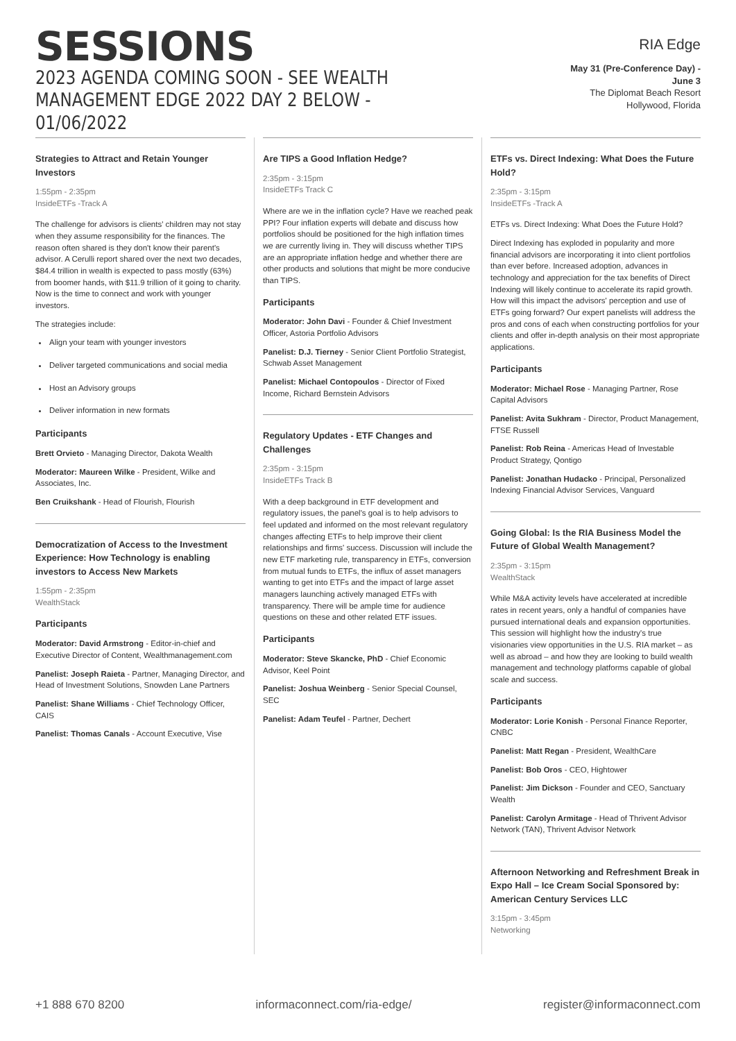SESSIONS
2023 AGENDA COMING SOON - SEE WEALTH MANAGEMENT EDGE 2022 DAY 2 BELOW - 01/06/2022
RIA Edge
May 31 (Pre-Conference Day) -
June 3
The Diplomat Beach Resort
Hollywood, Florida
Strategies to Attract and Retain Younger Investors
1:55pm - 2:35pm
InsideETFs -Track A
The challenge for advisors is clients' children may not stay when they assume responsibility for the finances. The reason often shared is they don't know their parent's advisor. A Cerulli report shared over the next two decades, $84.4 trillion in wealth is expected to pass mostly (63%) from boomer hands, with $11.9 trillion of it going to charity. Now is the time to connect and work with younger investors.
The strategies include:
Align your team with younger investors
Deliver targeted communications and social media
Host an Advisory groups
Deliver information in new formats
Participants
Brett Orvieto - Managing Director, Dakota Wealth
Moderator: Maureen Wilke - President, Wilke and Associates, Inc.
Ben Cruikshank - Head of Flourish, Flourish
Democratization of Access to the Investment Experience: How Technology is enabling investors to Access New Markets
1:55pm - 2:35pm
WealthStack
Participants
Moderator: David Armstrong - Editor-in-chief and Executive Director of Content, Wealthmanagement.com
Panelist: Joseph Raieta - Partner, Managing Director, and Head of Investment Solutions, Snowden Lane Partners
Panelist: Shane Williams - Chief Technology Officer, CAIS
Panelist: Thomas Canals - Account Executive, Vise
Are TIPS a Good Inflation Hedge?
2:35pm - 3:15pm
InsideETFs Track C
Where are we in the inflation cycle? Have we reached peak PPI? Four inflation experts will debate and discuss how portfolios should be positioned for the high inflation times we are currently living in. They will discuss whether TIPS are an appropriate inflation hedge and whether there are other products and solutions that might be more conducive than TIPS.
Participants
Moderator: John Davi - Founder & Chief Investment Officer, Astoria Portfolio Advisors
Panelist: D.J. Tierney - Senior Client Portfolio Strategist, Schwab Asset Management
Panelist: Michael Contopoulos - Director of Fixed Income, Richard Bernstein Advisors
Regulatory Updates - ETF Changes and Challenges
2:35pm - 3:15pm
InsideETFs Track B
With a deep background in ETF development and regulatory issues, the panel's goal is to help advisors to feel updated and informed on the most relevant regulatory changes affecting ETFs to help improve their client relationships and firms' success. Discussion will include the new ETF marketing rule, transparency in ETFs, conversion from mutual funds to ETFs, the influx of asset managers wanting to get into ETFs and the impact of large asset managers launching actively managed ETFs with transparency. There will be ample time for audience questions on these and other related ETF issues.
Participants
Moderator: Steve Skancke, PhD - Chief Economic Advisor, Keel Point
Panelist: Joshua Weinberg - Senior Special Counsel, SEC
Panelist: Adam Teufel - Partner, Dechert
ETFs vs. Direct Indexing: What Does the Future Hold?
2:35pm - 3:15pm
InsideETFs -Track A
ETFs vs. Direct Indexing: What Does the Future Hold?
Direct Indexing has exploded in popularity and more financial advisors are incorporating it into client portfolios than ever before. Increased adoption, advances in technology and appreciation for the tax benefits of Direct Indexing will likely continue to accelerate its rapid growth. How will this impact the advisors' perception and use of ETFs going forward? Our expert panelists will address the pros and cons of each when constructing portfolios for your clients and offer in-depth analysis on their most appropriate applications.
Participants
Moderator: Michael Rose - Managing Partner, Rose Capital Advisors
Panelist: Avita Sukhram - Director, Product Management, FTSE Russell
Panelist: Rob Reina - Americas Head of Investable Product Strategy, Qontigo
Panelist: Jonathan Hudacko - Principal, Personalized Indexing Financial Advisor Services, Vanguard
Going Global: Is the RIA Business Model the Future of Global Wealth Management?
2:35pm - 3:15pm
WealthStack
While M&A activity levels have accelerated at incredible rates in recent years, only a handful of companies have pursued international deals and expansion opportunities. This session will highlight how the industry's true visionaries view opportunities in the U.S. RIA market – as well as abroad – and how they are looking to build wealth management and technology platforms capable of global scale and success.
Participants
Moderator: Lorie Konish - Personal Finance Reporter, CNBC
Panelist: Matt Regan - President, WealthCare
Panelist: Bob Oros - CEO, Hightower
Panelist: Jim Dickson - Founder and CEO, Sanctuary Wealth
Panelist: Carolyn Armitage - Head of Thrivent Advisor Network (TAN), Thrivent Advisor Network
Afternoon Networking and Refreshment Break in Expo Hall – Ice Cream Social Sponsored by: American Century Services LLC
3:15pm - 3:45pm
Networking
+1 888 670 8200 informaconnect.com/ria-edge/ register@informaconnect.com